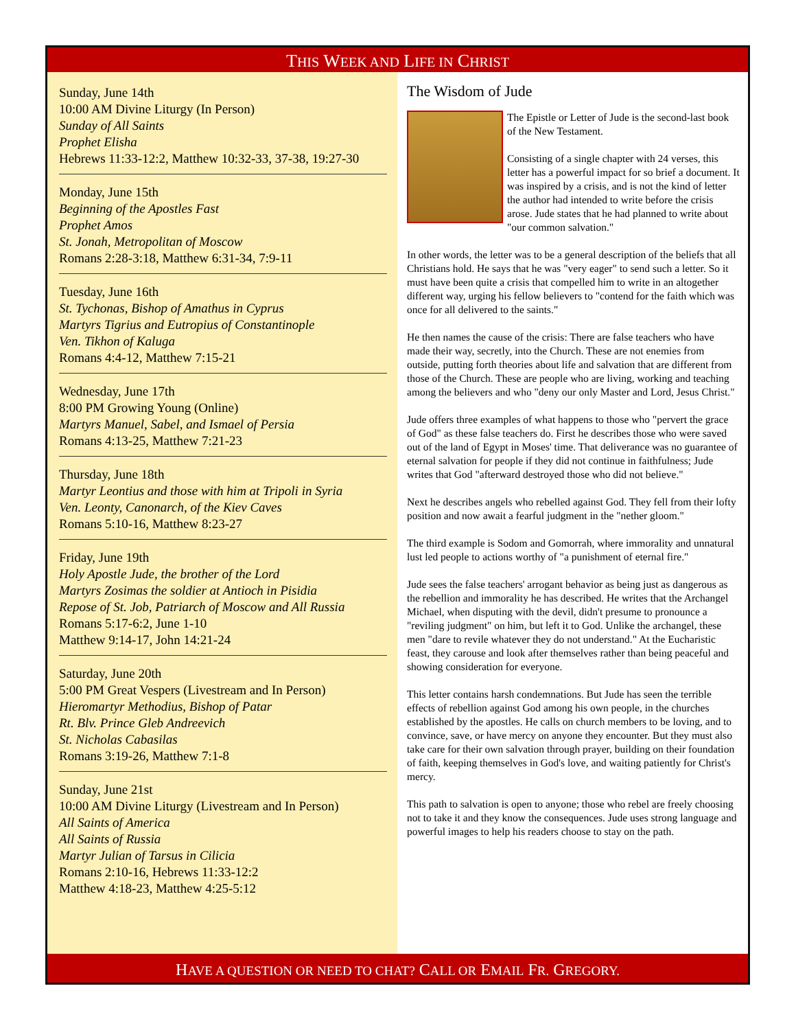THIS WEEK AND LIFE IN CHRIST
Sunday, June 14th
10:00 AM Divine Liturgy (In Person)
Sunday of All Saints
Prophet Elisha
Hebrews 11:33-12:2, Matthew 10:32-33, 37-38, 19:27-30
Monday, June 15th
Beginning of the Apostles Fast
Prophet Amos
St. Jonah, Metropolitan of Moscow
Romans 2:28-3:18, Matthew 6:31-34, 7:9-11
Tuesday, June 16th
St. Tychonas, Bishop of Amathus in Cyprus
Martyrs Tigrius and Eutropius of Constantinople
Ven. Tikhon of Kaluga
Romans 4:4-12, Matthew 7:15-21
Wednesday, June 17th
8:00 PM Growing Young (Online)
Martyrs Manuel, Sabel, and Ismael of Persia
Romans 4:13-25, Matthew 7:21-23
Thursday, June 18th
Martyr Leontius and those with him at Tripoli in Syria
Ven. Leonty, Canonarch, of the Kiev Caves
Romans 5:10-16, Matthew 8:23-27
Friday, June 19th
Holy Apostle Jude, the brother of the Lord
Martyrs Zosimas the soldier at Antioch in Pisidia
Repose of St. Job, Patriarch of Moscow and All Russia
Romans 5:17-6:2, June 1-10
Matthew 9:14-17, John 14:21-24
Saturday, June 20th
5:00 PM Great Vespers (Livestream and In Person)
Hieromartyr Methodius, Bishop of Patar
Rt. Blv. Prince Gleb Andreevich
St. Nicholas Cabasilas
Romans 3:19-26, Matthew 7:1-8
Sunday, June 21st
10:00 AM Divine Liturgy (Livestream and In Person)
All Saints of America
All Saints of Russia
Martyr Julian of Tarsus in Cilicia
Romans 2:10-16, Hebrews 11:33-12:2
Matthew 4:18-23, Matthew 4:25-5:12
The Wisdom of Jude
The Epistle or Letter of Jude is the second-last book of the New Testament.
Consisting of a single chapter with 24 verses, this letter has a powerful impact for so brief a document. It was inspired by a crisis, and is not the kind of letter the author had intended to write before the crisis arose. Jude states that he had planned to write about "our common salvation."
In other words, the letter was to be a general description of the beliefs that all Christians hold. He says that he was "very eager" to send such a letter. So it must have been quite a crisis that compelled him to write in an altogether different way, urging his fellow believers to "contend for the faith which was once for all delivered to the saints."
He then names the cause of the crisis: There are false teachers who have made their way, secretly, into the Church. These are not enemies from outside, putting forth theories about life and salvation that are different from those of the Church. These are people who are living, working and teaching among the believers and who "deny our only Master and Lord, Jesus Christ."
Jude offers three examples of what happens to those who "pervert the grace of God" as these false teachers do. First he describes those who were saved out of the land of Egypt in Moses' time. That deliverance was no guarantee of eternal salvation for people if they did not continue in faithfulness; Jude writes that God "afterward destroyed those who did not believe."
Next he describes angels who rebelled against God. They fell from their lofty position and now await a fearful judgment in the "nether gloom."
The third example is Sodom and Gomorrah, where immorality and unnatural lust led people to actions worthy of "a punishment of eternal fire."
Jude sees the false teachers' arrogant behavior as being just as dangerous as the rebellion and immorality he has described. He writes that the Archangel Michael, when disputing with the devil, didn't presume to pronounce a "reviling judgment" on him, but left it to God. Unlike the archangel, these men "dare to revile whatever they do not understand." At the Eucharistic feast, they carouse and look after themselves rather than being peaceful and showing consideration for everyone.
This letter contains harsh condemnations. But Jude has seen the terrible effects of rebellion against God among his own people, in the churches established by the apostles. He calls on church members to be loving, and to convince, save, or have mercy on anyone they encounter. But they must also take care for their own salvation through prayer, building on their foundation of faith, keeping themselves in God's love, and waiting patiently for Christ's mercy.
This path to salvation is open to anyone; those who rebel are freely choosing not to take it and they know the consequences. Jude uses strong language and powerful images to help his readers choose to stay on the path.
HAVE A QUESTION OR NEED TO CHAT? CALL OR EMAIL FR. GREGORY.